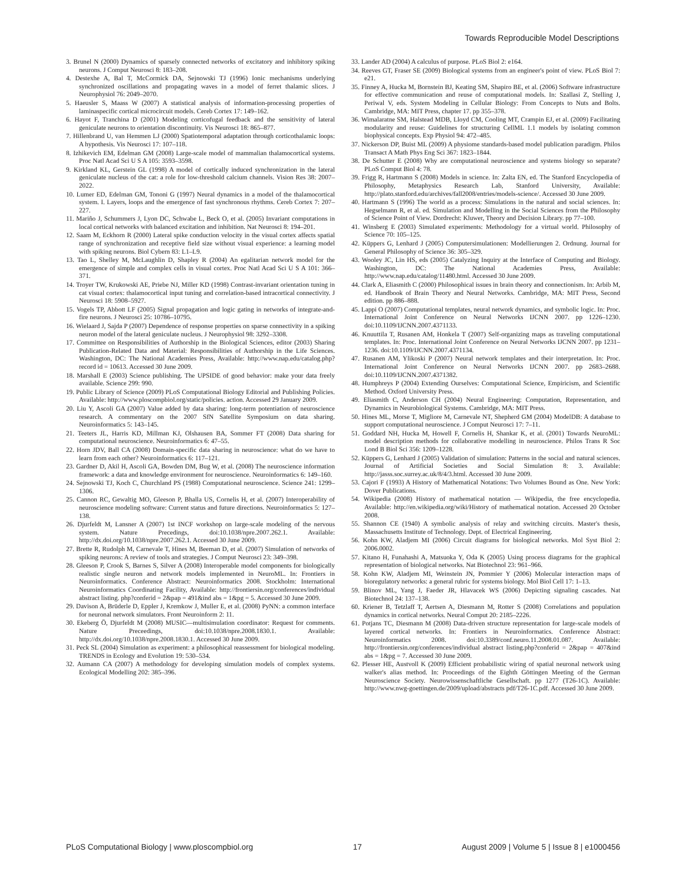Towards Reproducible Model Descriptions
3. Brunel N (2000) Dynamics of sparsely connected networks of excitatory and inhibitory spiking neurons. J Comput Neurosci 8: 183–208.
4. Destexhe A, Bal T, McCormick DA, Sejnowski TJ (1996) Ionic mechanisms underlying synchronized oscillations and propagating waves in a model of ferret thalamic slices. J Neurophysiol 76: 2049–2070.
5. Haeusler S, Maass W (2007) A statistical analysis of information-processing properties of laminaspecific cortical microcircuit models. Cereb Cortex 17: 149–162.
6. Hayot F, Tranchina D (2001) Modeling corticofugal feedback and the sensitivity of lateral geniculate neurons to orientation discontinuity. Vis Neurosci 18: 865–877.
7. Hillenbrand U, van Hemmen LJ (2000) Spatiotemporal adaptation through corticothalamic loops: A hypothesis. Vis Neurosci 17: 107–118.
8. Izhikevich EM, Edelman GM (2008) Large-scale model of mammalian thalamocortical systems. Proc Natl Acad Sci U S A 105: 3593–3598.
9. Kirkland KL, Gerstein GL (1998) A model of cortically induced synchronization in the lateral geniculate nucleus of the cat: a role for low-threshold calcium channels. Vision Res 38: 2007–2022.
10. Lumer ED, Edelman GM, Tononi G (1997) Neural dynamics in a model of the thalamocortical system. I. Layers, loops and the emergence of fast synchronous rhythms. Cereb Cortex 7: 207–227.
11. Mariño J, Schummers J, Lyon DC, Schwabe L, Beck O, et al. (2005) Invariant computations in local cortical networks with balanced excitation and inhibition. Nat Neurosci 8: 194–201.
12. Saam M, Eckhorn R (2000) Lateral spike conduction velocity in the visual cortex affects spatial range of synchronization and receptive field size without visual experience: a learning model with spiking neurons. Biol Cybern 83: L1–L9.
13. Tao L, Shelley M, McLaughlin D, Shapley R (2004) An egalitarian network model for the emergence of simple and complex cells in visual cortex. Proc Natl Acad Sci U S A 101: 366–371.
14. Troyer TW, Krukowski AE, Priebe NJ, Miller KD (1998) Contrast-invariant orientation tuning in cat visual cortex: thalamocortical input tuning and correlation-based intracortical connectivity. J Neurosci 18: 5908–5927.
15. Vogels TP, Abbott LF (2005) Signal propagation and logic gating in networks of integrate-and-fire neurons. J Neurosci 25: 10786–10795.
16. Wielaard J, Sajda P (2007) Dependence of response properties on sparse connectivity in a spiking neuron model of the lateral geniculate nucleus. J Neurophysiol 98: 3292–3308.
17. Committee on Responsibilities of Authorship in the Biological Sciences, editor (2003) Sharing Publication-Related Data and Material: Responsibilities of Authorship in the Life Sciences. Washington, DC: The National Academies Press, Available: http://www.nap.edu/catalog.php?record id = 10613. Accessed 30 June 2009.
18. Marshall E (2003) Science publishing. The UPSIDE of good behavior: make your data freely available. Science 299: 990.
19. Public Library of Science (2009) PLoS Computational Biology Editorial and Publishing Policies. Available: http://www.ploscompbiol.org/static/policies. action. Accessed 29 January 2009.
20. Liu Y, Ascoli GA (2007) Value added by data sharing: long-term potentiation of neuroscience research. A commentary on the 2007 SfN Satellite Symposium on data sharing. Neuroinformatics 5: 143–145.
21. Teeters JL, Harris KD, Millman KJ, Olshausen BA, Sommer FT (2008) Data sharing for computational neuroscience. Neuroinformatics 6: 47–55.
22. Horn JDV, Ball CA (2008) Domain-specific data sharing in neuroscience: what do we have to learn from each other? Neuroinformatics 6: 117–121.
23. Gardner D, Akil H, Ascoli GA, Bowden DM, Bug W, et al. (2008) The neuroscience information framework: a data and knowledge environment for neuroscience. Neuroinformatics 6: 149–160.
24. Sejnowski TJ, Koch C, Churchland PS (1988) Computational neuroscience. Science 241: 1299–1306.
25. Cannon RC, Gewaltig MO, Gleeson P, Bhalla US, Cornelis H, et al. (2007) Interoperability of neuroscience modeling software: Current status and future directions. Neuroinformatics 5: 127–138.
26. Djurfeldt M, Lansner A (2007) 1st INCF workshop on large-scale modeling of the nervous system. Nature Precedings, doi:10.1038/npre.2007.262.1. Available: http://dx.doi.org/10.1038/npre.2007.262.1. Accessed 30 June 2009.
27. Brette R, Rudolph M, Carnevale T, Hines M, Beeman D, et al. (2007) Simulation of networks of spiking neurons: A review of tools and strategies. J Comput Neurosci 23: 349–398.
28. Gleeson P, Crook S, Barnes S, Silver A (2008) Interoperable model components for biologically realistic single neuron and network models implemented in NeuroML. In: Frontiers in Neuroinformatics. Conference Abstract: Neuroinformatics 2008. Stockholm: International Neuroinformatics Coordinating Facility, Available: http://frontiersin.org/conferences/individual abstract listing. php?conferid = 2&pap = 491&ind abs = 1&pg = 5. Accessed 30 June 2009.
29. Davison A, Brüderle D, Eppler J, Kremkow J, Muller E, et al. (2008) PyNN: a common interface for neuronal network simulators. Front Neuroinform 2: 11.
30. Ekeberg Ö, Djurfeldt M (2008) MUSIC—multisimulation coordinator: Request for comments. Nature Preceedings, doi:10.1038/npre.2008.1830.1. Available: http://dx.doi.org/10.1038/npre.2008.1830.1. Accessed 30 June 2009.
31. Peck SL (2004) Simulation as experiment: a philosophical reassessment for biological modeling. TRENDS in Ecology and Evolution 19: 530–534.
32. Aumann CA (2007) A methodology for developing simulation models of complex systems. Ecological Modelling 202: 385–396.
33. Lander AD (2004) A calculus of purpose. PLoS Biol 2: e164.
34. Reeves GT, Fraser SE (2009) Biological systems from an engineer's point of view. PLoS Biol 7: e21.
35. Finney A, Hucka M, Bornstein BJ, Keating SM, Shapiro BE, et al. (2006) Software infrastructure for effective communication and reuse of computational models. In: Szallasi Z, Stelling J, Periwal V, eds. System Modeling in Cellular Biology: From Concepts to Nuts and Bolts. Cambridge, MA: MIT Press, chapter 17. pp 355–378.
36. Wimalaratne SM, Halstead MDB, Lloyd CM, Cooling MT, Crampin EJ, et al. (2009) Facilitating modularity and reuse: Guidelines for structuring CellML 1.1 models by isolating common biophysical concepts. Exp Physiol 94: 472–485.
37. Nickerson DP, Buist ML (2009) A physiome standards-based model publication paradigm. Philos Transact A Math Phys Eng Sci 367: 1823–1844.
38. De Schutter E (2008) Why are computational neuroscience and systems biology so separate? PLoS Comput Biol 4: 78.
39. Frigg R, Hartmann S (2008) Models in science. In: Zalta EN, ed. The Stanford Encyclopedia of Philosophy, Metaphysics Research Lab, Stanford University, Available: http://plato.stanford.edu/archives/fall2008/entries/models-science/. Accessed 30 June 2009.
40. Hartmann S (1996) The world as a process: Simulations in the natural and social sciences. In: Hegselmann R, et al. ed. Simulation and Modelling in the Social Sciences from the Philosophy of Science Point of View. Dordrecht: Kluwer, Theory and Decision Library. pp 77–100.
41. Winsberg E (2003) Simulated experiments: Methodology for a virtual world. Philosophy of Science 70: 105–125.
42. Küppers G, Lenhard J (2005) Computersimulationen: Modellierungen 2. Ordnung. Journal for General Philosophy of Science 36: 305–329.
43. Wooley JC, Lin HS, eds (2005) Catalyzing Inquiry at the Interface of Computing and Biology. Washington, DC: The National Academies Press, Available: http://www.nap.edu/catalog/11480.html. Accessed 30 June 2009.
44. Clark A, Eliasmith C (2000) Philosophical issues in brain theory and connectionism. In: Arbib M, ed. Handbook of Brain Theory and Neural Networks. Cambridge, MA: MIT Press, Second edition. pp 886–888.
45. Lappi O (2007) Computational templates, neural network dynamics, and symbolic logic. In: Proc. International Joint Conference on Neural Networks IJCNN 2007. pp 1226–1230. doi:10.1109/IJCNN.2007.4371133.
46. Knuuttila T, Rusanen AM, Honkela T (2007) Self-organizing maps as traveling computational templates. In: Proc. International Joint Conference on Neural Networks IJCNN 2007. pp 1231–1236. doi:10.1109/IJCNN.2007.4371134.
47. Rusanen AM, Ylikoski P (2007) Neural network templates and their interpretation. In: Proc. International Joint Conference on Neural Networks IJCNN 2007. pp 2683–2688. doi:10.1109/IJCNN.2007.4371382.
48. Humphreys P (2004) Extending Ourselves: Computational Science, Empiricism, and Scientific Method. Oxford University Press.
49. Eliasmith C, Anderson CH (2004) Neural Engineering: Computation, Representation, and Dynamics in Neurobiological Systems. Cambridge, MA: MIT Press.
50. Hines ML, Morse T, Migliore M, Carnevale NT, Shepherd GM (2004) ModelDB: A database to support computational neuroscience. J Comput Neurosci 17: 7–11.
51. Goddard NH, Hucka M, Howell F, Cornelis H, Shankar K, et al. (2001) Towards NeuroML: model description methods for collaborative modelling in neuroscience. Philos Trans R Soc Lond B Biol Sci 356: 1209–1228.
52. Küppers G, Lenhard J (2005) Validation of simulation: Patterns in the social and natural sciences. Journal of Artificial Societies and Social Simulation 8: 3. Available: http://jasss.soc.surrey.ac.uk/8/4/3.html. Accessed 30 June 2009.
53. Cajori F (1993) A History of Mathematical Notations: Two Volumes Bound as One. New York: Dover Publications.
54. Wikipedia (2008) History of mathematical notation — Wikipedia, the free encyclopedia. Available: http://en.wikipedia.org/wiki/History of mathematical notation. Accessed 20 October 2008.
55. Shannon CE (1940) A symbolic analysis of relay and switching circuits. Master's thesis, Massachusetts Institute of Technology. Dept. of Electrical Engineering.
56. Kohn KW, Aladjem MI (2006) Circuit diagrams for biological networks. Mol Syst Biol 2: 2006.0002.
57. Kitano H, Funahashi A, Matsuoka Y, Oda K (2005) Using process diagrams for the graphical representation of biological networks. Nat Biotechnol 23: 961–966.
58. Kohn KW, Aladjem MI, Weinstein JN, Pommier Y (2006) Molecular interaction maps of bioregulatory networks: a general rubric for systems biology. Mol Biol Cell 17: 1–13.
59. Blinov ML, Yang J, Faeder JR, Hlavacek WS (2006) Depicting signaling cascades. Nat Biotechnol 24: 137–138.
60. Kriener B, Tetzlaff T, Aertsen A, Diesmann M, Rotter S (2008) Correlations and population dynamics in cortical networks. Neural Comput 20: 2185–2226.
61. Potjans TC, Diesmann M (2008) Data-driven structure representation for large-scale models of layered cortical networks. In: Frontiers in Neuroinformatics. Conference Abstract: Neuroinformatics 2008. doi:10.3389/conf.neuro.11.2008.01.087. Available: http://frontiersin.org/conferences/individual abstract listing.php?conferid = 2&pap = 407&ind abs = 1&pg = 7. Accessed 30 June 2009.
62. Plesser HE, Austvoll K (2009) Efficient probabilistic wiring of spatial neuronal network using walker's alias method. In: Proceedings of the Eighth Göttingen Meeting of the German Neuroscience Society. Neurowissenschaftliche Gesellschaft. pp 1277 (T26-1C). Available: http://www.nwg-goettingen.de/2009/upload/abstracts pdf/T26-1C.pdf. Accessed 30 June 2009.
PLoS Computational Biology | www.ploscompbiol.org 17 August 2009 | Volume 5 | Issue 8 | e1000456